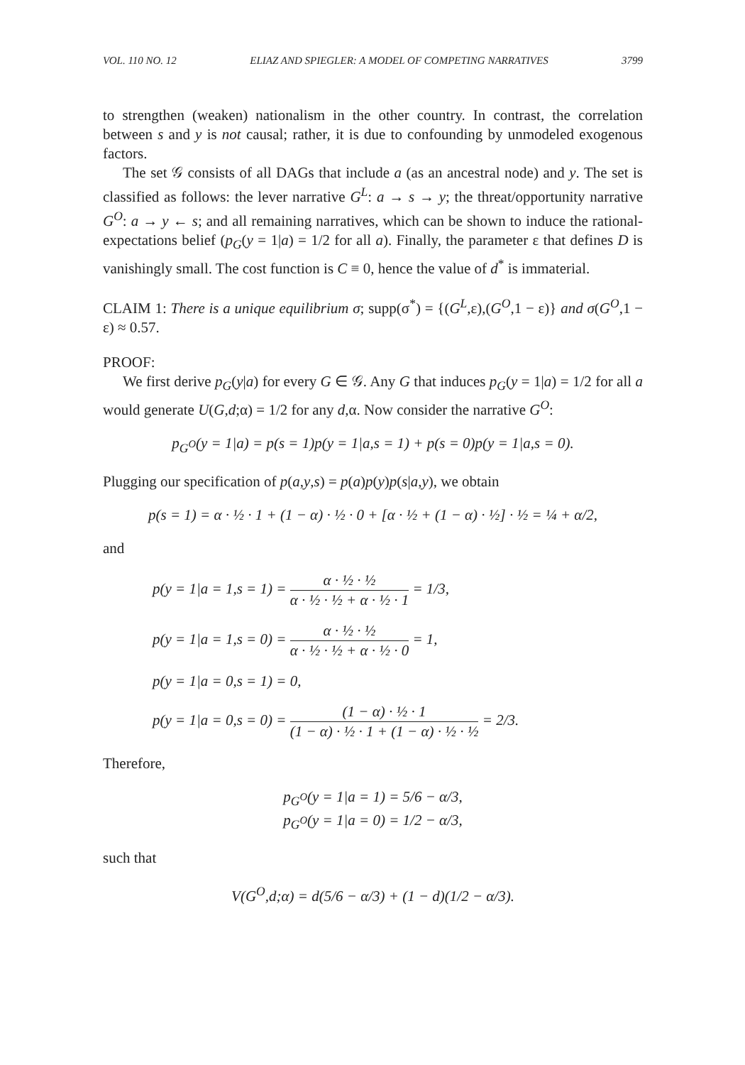VOL. 110 NO. 12 ELIAZ AND SPIEGLER: A MODEL OF COMPETING NARRATIVES 3799
to strengthen (weaken) nationalism in the other country. In contrast, the correlation between s and y is not causal; rather, it is due to confounding by unmodeled exogenous factors.
The set 𝒢 consists of all DAGs that include a (as an ancestral node) and y. The set is classified as follows: the lever narrative G<sup>L</sup>: a → s → y; the threat/opportunity narrative G<sup>O</sup>: a → y ← s; and all remaining narratives, which can be shown to induce the rational-expectations belief (p<sub>G</sub>(y = 1|a) = 1/2 for all a). Finally, the parameter ε that defines D is vanishingly small. The cost function is C ≡ 0, hence the value of d<sup>*</sup> is immaterial.
CLAIM 1: There is a unique equilibrium σ; supp(σ<sup>*</sup>) = {(G<sup>L</sup>,ε),(G<sup>O</sup>,1 − ε)} and σ(G<sup>O</sup>,1 − ε) ≈ 0.57.
PROOF:
We first derive p<sub>G</sub>(y|a) for every G ∈ 𝒢. Any G that induces p<sub>G</sub>(y = 1|a) = 1/2 for all a would generate U(G,d;α) = 1/2 for any d,α. Now consider the narrative G<sup>O</sup>:
p<sub>G<sup>O</sup></sub>(y = 1|a) = p(s = 1)p(y = 1|a,s = 1) + p(s = 0)p(y = 1|a,s = 0).
Plugging our specification of p(a,y,s) = p(a)p(y)p(s|a,y), we obtain
p(s = 1) = α · ½ · 1 + (1 − α) · ½ · 0 + [α · ½ + (1 − α) · ½] · ½ = ¼ + α/2,
and
p(y = 1|a = 1,s = 1) = α · ½ · ½ α · ½ · ½ + α · ½ · 1 = 1/3,
p(y = 1|a = 1,s = 0) = α · ½ · ½ α · ½ · ½ + α · ½ · 0 = 1,
p(y = 1|a = 0,s = 1) = 0,
p(y = 1|a = 0,s = 0) = (1 − α) · ½ · 1 (1 − α) · ½ · 1 + (1 − α) · ½ · ½ = 2/3.
Therefore,
p<sub>G<sup>O</sup></sub>(y = 1|a = 1) = 5/6 − α/3,
p<sub>G<sup>O</sup></sub>(y = 1|a = 0) = 1/2 − α/3,
such that
V(G<sup>O</sup>,d;α) = d(5/6 − α/3) + (1 − d)(1/2 − α/3).